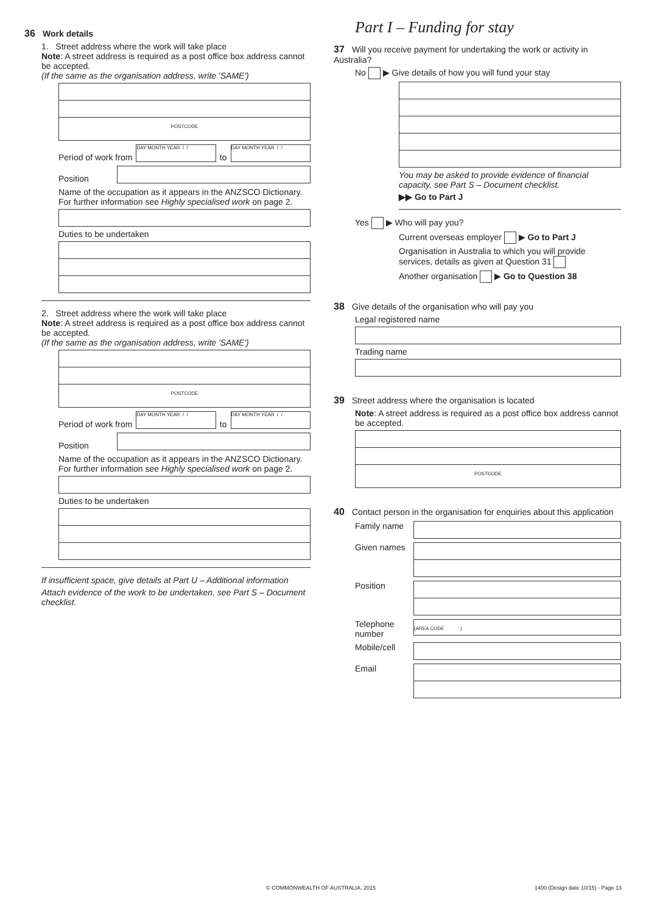36 Work details
1. Street address where the work will take place
Note: A street address is required as a post office box address cannot be accepted.
(If the same as the organisation address, write 'SAME')
POSTCODE
Period of work from
DAY MONTH YEAR / /
to
DAY MONTH YEAR / /
Position
Name of the occupation as it appears in the ANZSCO Dictionary. For further information see Highly specialised work on page 2.
Duties to be undertaken
2. Street address where the work will take place
Note: A street address is required as a post office box address cannot be accepted.
(If the same as the organisation address, write 'SAME')
POSTCODE
Period of work from
DAY MONTH YEAR / /
to
DAY MONTH YEAR / /
Position
Name of the occupation as it appears in the ANZSCO Dictionary. For further information see Highly specialised work on page 2.
Duties to be undertaken
If insufficient space, give details at Part U – Additional information
Attach evidence of the work to be undertaken, see Part S – Document checklist.
Part I – Funding for stay
37 Will you receive payment for undertaking the work or activity in Australia?
No ▶ Give details of how you will fund your stay
You may be asked to provide evidence of financial capacity, see Part S – Document checklist.
▶▶ Go to Part J
Yes ▶ Who will pay you?
Current overseas employer ▶ Go to Part J
Organisation in Australia to which you will provide services, details as given at Question 31
Another organisation ▶ Go to Question 38
38 Give details of the organisation who will pay you
Legal registered name
Trading name
39 Street address where the organisation is located
Note: A street address is required as a post office box address cannot be accepted.
POSTCODE
40 Contact person in the organisation for enquiries about this application
Family name
Given names
Position
Telephone number
(AREA CODE )
Mobile/cell
Email
© COMMONWEALTH OF AUSTRALIA, 2015 1400 (Design date 10/15) - Page 13